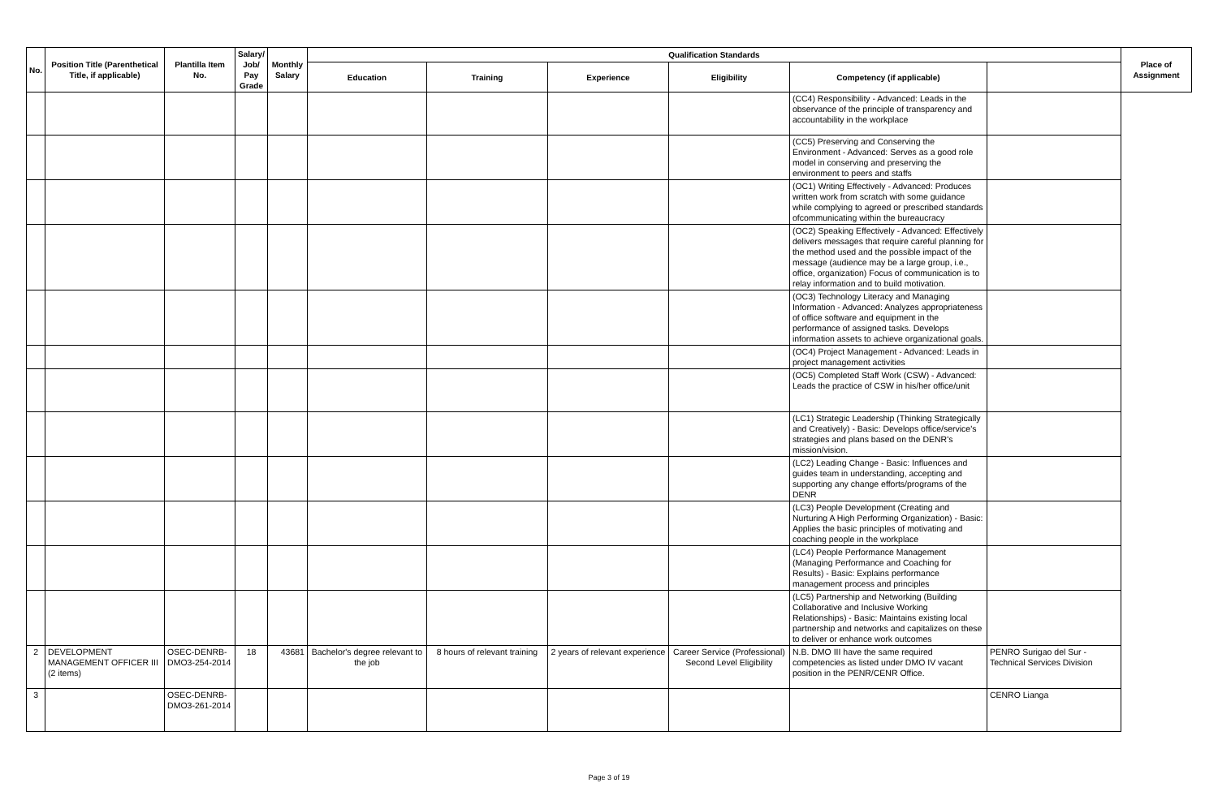| No. | Position Title (Parenthetical Title, if applicable) | Plantilla Item No. | Salary/ Job/ Pay Grade | Monthly Salary | Qualification Standards | | | | | | Place of Assignment |
| --- | --- | --- | --- | --- | --- | --- | --- | --- | --- | --- | --- |
| | | | | | Education | Training | Experience | Eligibility | Competency (if applicable) | | |
| | | | | | | | | | (CC4) Responsibility - Advanced: Leads in the observance of the principle of transparency and accountability in the workplace | | |
| | | | | | | | | | (CC5) Preserving and Conserving the Environment - Advanced: Serves as a good role model in conserving and preserving the environment to peers and staffs | | |
| | | | | | | | | | (OC1) Writing Effectively - Advanced: Produces written work from scratch with some guidance while complying to agreed or prescribed standards ofcommunicating within the bureaucracy | | |
| | | | | | | | | | (OC2) Speaking Effectively - Advanced: Effectively delivers messages that require careful planning for the method used and the possible impact of the message (audience may be a large group, i.e., office, organization) Focus of communication is to relay information and to build motivation. | | |
| | | | | | | | | | (OC3) Technology Literacy and Managing Information - Advanced: Analyzes appropriateness of office software and equipment in the performance of assigned tasks. Develops information assets to achieve organizational goals. | | |
| | | | | | | | | | (OC4) Project Management - Advanced: Leads in project management activities | | |
| | | | | | | | | | (OC5) Completed Staff Work (CSW) - Advanced: Leads the practice of CSW in his/her office/unit | | |
| | | | | | | | | | (LC1) Strategic Leadership (Thinking Strategically and Creatively) - Basic: Develops office/service's strategies and plans based on the DENR's mission/vision. | | |
| | | | | | | | | | (LC2) Leading Change - Basic: Influences and guides team in understanding, accepting and supporting any change efforts/programs of the DENR | | |
| | | | | | | | | | (LC3) People Development (Creating and Nurturing A High Performing Organization) - Basic: Applies the basic principles of motivating and coaching people in the workplace | | |
| | | | | | | | | | (LC4) People Performance Management (Managing Performance and Coaching for Results) - Basic: Explains performance management process and principles | | |
| | | | | | | | | | (LC5) Partnership and Networking (Building Collaborative and Inclusive Working Relationships) - Basic: Maintains existing local partnership and networks and capitalizes on these to deliver or enhance work outcomes | | |
| 2 | DEVELOPMENT MANAGEMENT OFFICER III (2 items) | OSEC-DENRB-DMO3-254-2014 | 18 | 43681 | Bachelor's degree relevant to the job | 8 hours of relevant training | 2 years of relevant experience | Career Service (Professional) Second Level Eligibility | N.B. DMO III have the same required competencies as listed under DMO IV vacant position in the PENR/CENR Office. | PENRO Surigao del Sur - Technical Services Division | |
| 3 | | OSEC-DENRB-DMO3-261-2014 | | | | | | | | CENRO Lianga | |
Page 3 of 19